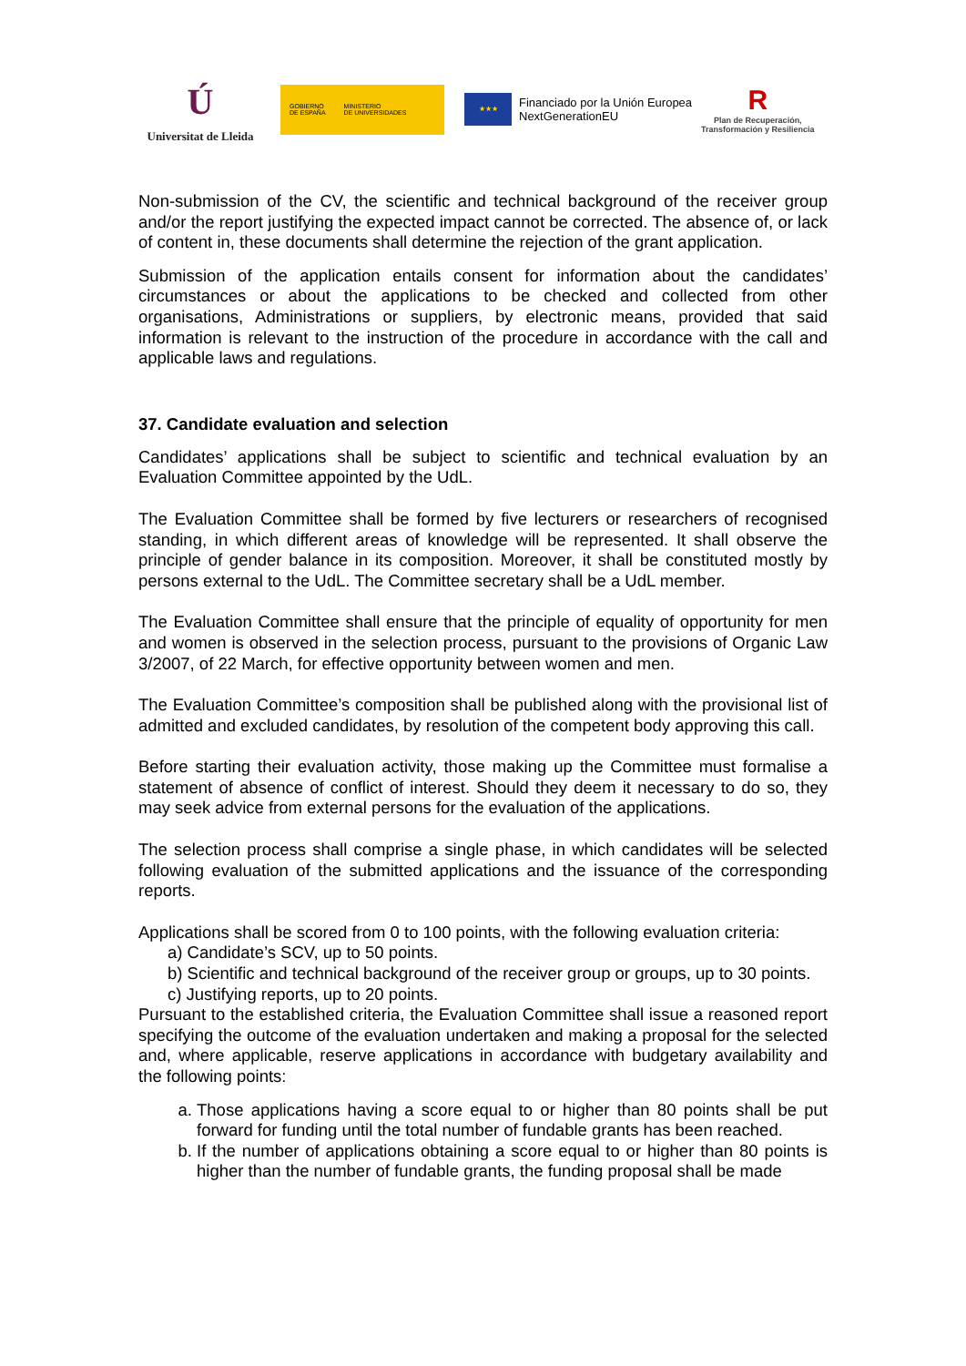Ú
Universitat de Lleida
GOBIERNO
DE ESPAÑA MINISTERIO
DE UNIVERSIDADES
★★★
Financiado por la Unión Europea
NextGenerationEU
R
Plan de Recuperación,
Transformación y Resiliencia
Non-submission of the CV, the scientific and technical background of the receiver group and/or the report justifying the expected impact cannot be corrected. The absence of, or lack of content in, these documents shall determine the rejection of the grant application.
Submission of the application entails consent for information about the candidates’ circumstances or about the applications to be checked and collected from other organisations, Administrations or suppliers, by electronic means, provided that said information is relevant to the instruction of the procedure in accordance with the call and applicable laws and regulations.
37. Candidate evaluation and selection
Candidates’ applications shall be subject to scientific and technical evaluation by an Evaluation Committee appointed by the UdL.
The Evaluation Committee shall be formed by five lecturers or researchers of recognised standing, in which different areas of knowledge will be represented. It shall observe the principle of gender balance in its composition. Moreover, it shall be constituted mostly by persons external to the UdL. The Committee secretary shall be a UdL member.
The Evaluation Committee shall ensure that the principle of equality of opportunity for men and women is observed in the selection process, pursuant to the provisions of Organic Law 3/2007, of 22 March, for effective opportunity between women and men.
The Evaluation Committee’s composition shall be published along with the provisional list of admitted and excluded candidates, by resolution of the competent body approving this call.
Before starting their evaluation activity, those making up the Committee must formalise a statement of absence of conflict of interest. Should they deem it necessary to do so, they may seek advice from external persons for the evaluation of the applications.
The selection process shall comprise a single phase, in which candidates will be selected following evaluation of the submitted applications and the issuance of the corresponding reports.
Applications shall be scored from 0 to 100 points, with the following evaluation criteria:
a) Candidate’s SCV, up to 50 points.
b) Scientific and technical background of the receiver group or groups, up to 30 points.
c) Justifying reports, up to 20 points.
Pursuant to the established criteria, the Evaluation Committee shall issue a reasoned report specifying the outcome of the evaluation undertaken and making a proposal for the selected and, where applicable, reserve applications in accordance with budgetary availability and the following points:
a. Those applications having a score equal to or higher than 80 points shall be put forward for funding until the total number of fundable grants has been reached.
b. If the number of applications obtaining a score equal to or higher than 80 points is higher than the number of fundable grants, the funding proposal shall be made